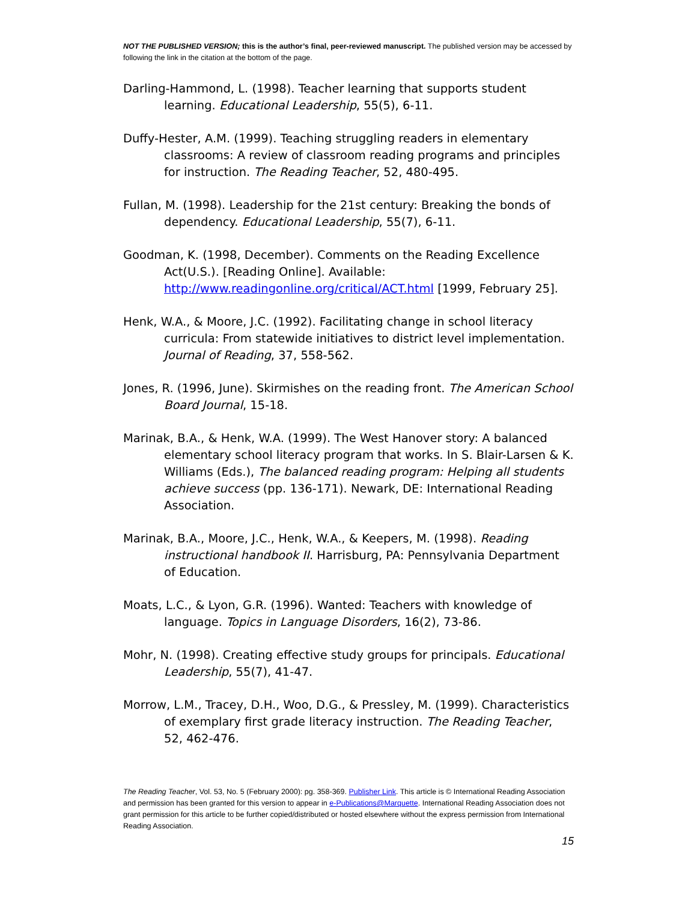NOT THE PUBLISHED VERSION; this is the author’s final, peer-reviewed manuscript. The published version may be accessed by following the link in the citation at the bottom of the page.
Darling-Hammond, L. (1998). Teacher learning that supports student learning. Educational Leadership, 55(5), 6-11.
Duffy-Hester, A.M. (1999). Teaching struggling readers in elementary classrooms: A review of classroom reading programs and principles for instruction. The Reading Teacher, 52, 480-495.
Fullan, M. (1998). Leadership for the 21st century: Breaking the bonds of dependency. Educational Leadership, 55(7), 6-11.
Goodman, K. (1998, December). Comments on the Reading Excellence Act(U.S.). [Reading Online]. Available: http://www.readingonline.org/critical/ACT.html [1999, February 25].
Henk, W.A., & Moore, J.C. (1992). Facilitating change in school literacy curricula: From statewide initiatives to district level implementation. Journal of Reading, 37, 558-562.
Jones, R. (1996, June). Skirmishes on the reading front. The American School Board Journal, 15-18.
Marinak, B.A., & Henk, W.A. (1999). The West Hanover story: A balanced elementary school literacy program that works. In S. Blair-Larsen & K. Williams (Eds.), The balanced reading program: Helping all students achieve success (pp. 136-171). Newark, DE: International Reading Association.
Marinak, B.A., Moore, J.C., Henk, W.A., & Keepers, M. (1998). Reading instructional handbook II. Harrisburg, PA: Pennsylvania Department of Education.
Moats, L.C., & Lyon, G.R. (1996). Wanted: Teachers with knowledge of language. Topics in Language Disorders, 16(2), 73-86.
Mohr, N. (1998). Creating effective study groups for principals. Educational Leadership, 55(7), 41-47.
Morrow, L.M., Tracey, D.H., Woo, D.G., & Pressley, M. (1999). Characteristics of exemplary first grade literacy instruction. The Reading Teacher, 52, 462-476.
The Reading Teacher, Vol. 53, No. 5 (February 2000): pg. 358-369. Publisher Link. This article is © International Reading Association and permission has been granted for this version to appear in e-Publications@Marquette. International Reading Association does not grant permission for this article to be further copied/distributed or hosted elsewhere without the express permission from International Reading Association.
15